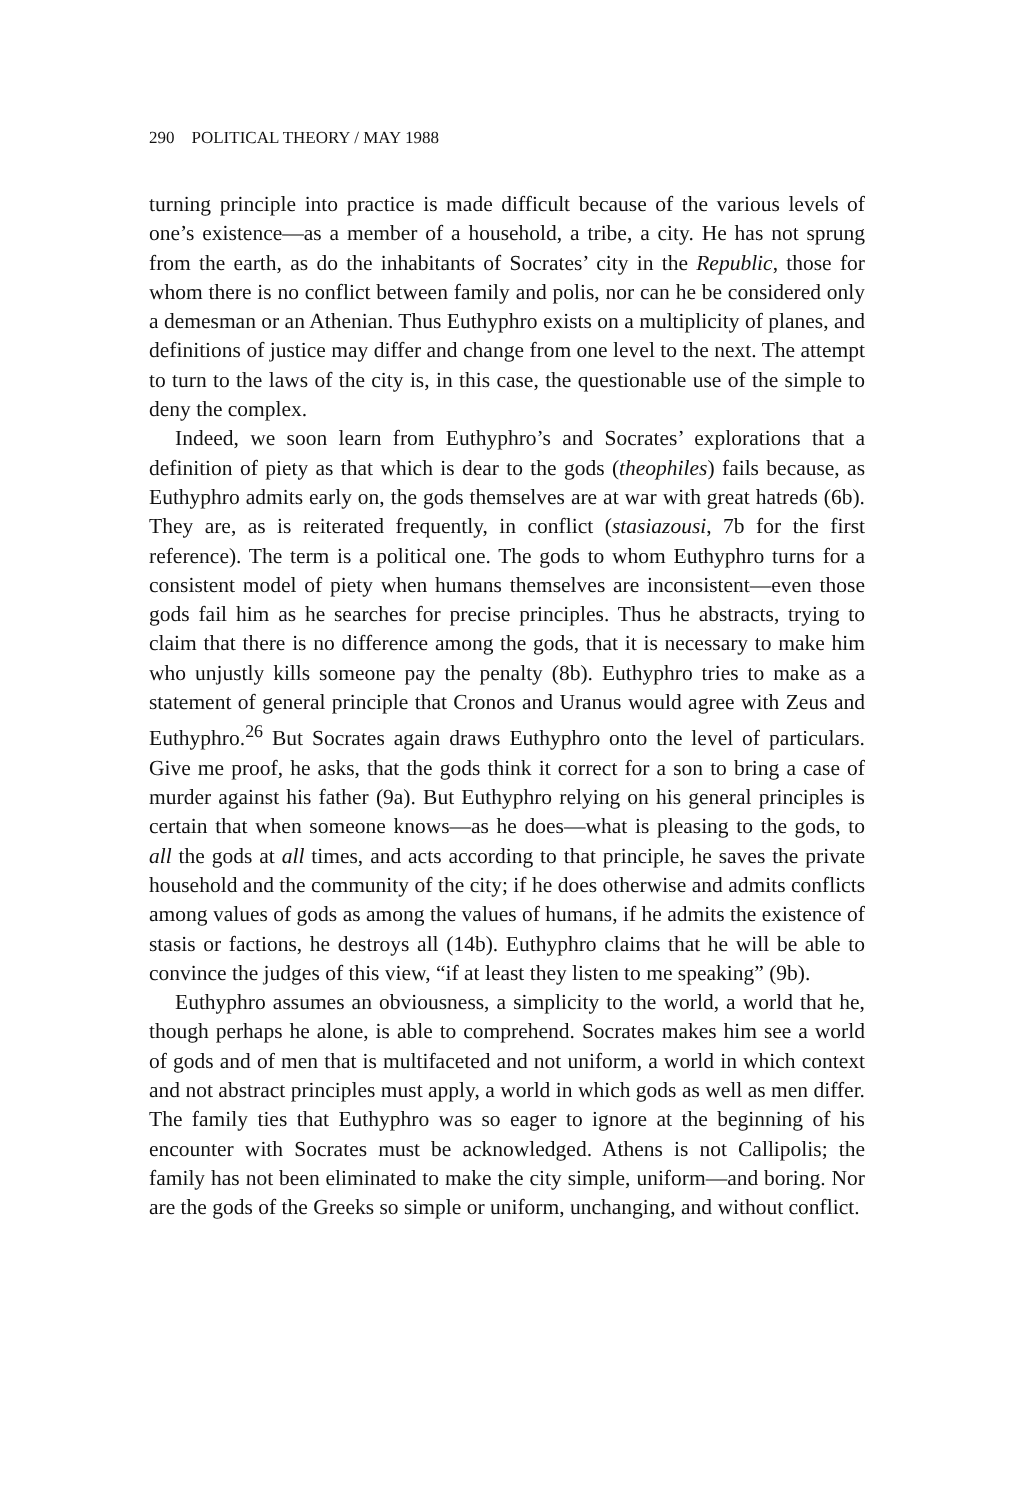290 POLITICAL THEORY / MAY 1988
turning principle into practice is made difficult because of the various levels of one’s existence—as a member of a household, a tribe, a city. He has not sprung from the earth, as do the inhabitants of Socrates’ city in the Republic, those for whom there is no conflict between family and polis, nor can he be considered only a demesman or an Athenian. Thus Euthyphro exists on a multiplicity of planes, and definitions of justice may differ and change from one level to the next. The attempt to turn to the laws of the city is, in this case, the questionable use of the simple to deny the complex.
Indeed, we soon learn from Euthyphro’s and Socrates’ explorations that a definition of piety as that which is dear to the gods (theophiles) fails because, as Euthyphro admits early on, the gods themselves are at war with great hatreds (6b). They are, as is reiterated frequently, in conflict (stasiazousi, 7b for the first reference). The term is a political one. The gods to whom Euthyphro turns for a consistent model of piety when humans themselves are inconsistent—even those gods fail him as he searches for precise principles. Thus he abstracts, trying to claim that there is no difference among the gods, that it is necessary to make him who unjustly kills someone pay the penalty (8b). Euthyphro tries to make as a statement of general principle that Cronos and Uranus would agree with Zeus and Euthyphro.<sup>26</sup> But Socrates again draws Euthyphro onto the level of particulars. Give me proof, he asks, that the gods think it correct for a son to bring a case of murder against his father (9a). But Euthyphro relying on his general principles is certain that when someone knows—as he does—what is pleasing to the gods, to all the gods at all times, and acts according to that principle, he saves the private household and the community of the city; if he does otherwise and admits conflicts among values of gods as among the values of humans, if he admits the existence of stasis or factions, he destroys all (14b). Euthyphro claims that he will be able to convince the judges of this view, “if at least they listen to me speaking” (9b).
Euthyphro assumes an obviousness, a simplicity to the world, a world that he, though perhaps he alone, is able to comprehend. Socrates makes him see a world of gods and of men that is multifaceted and not uniform, a world in which context and not abstract principles must apply, a world in which gods as well as men differ. The family ties that Euthyphro was so eager to ignore at the beginning of his encounter with Socrates must be acknowledged. Athens is not Callipolis; the family has not been eliminated to make the city simple, uniform—and boring. Nor are the gods of the Greeks so simple or uniform, unchanging, and without conflict.